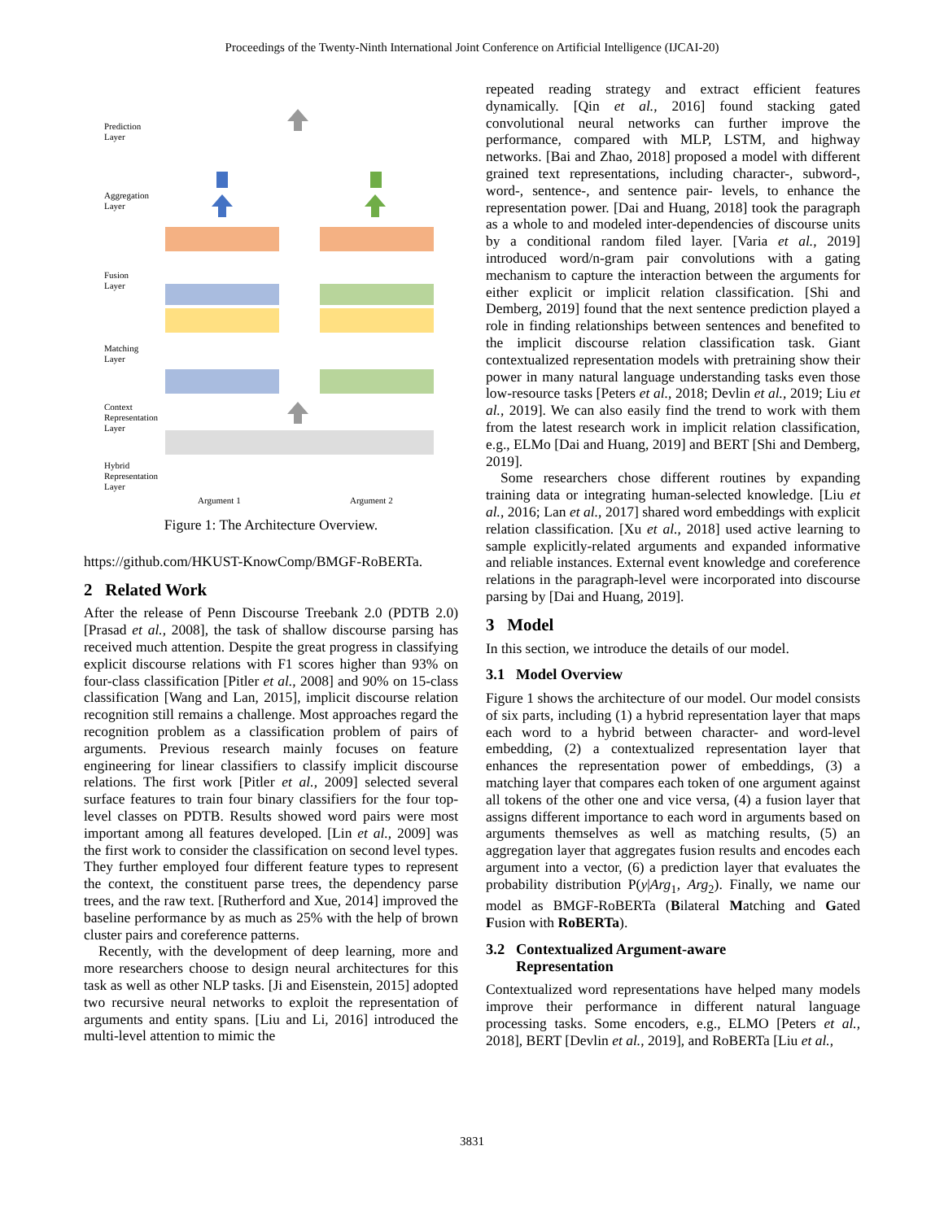Proceedings of the Twenty-Ninth International Joint Conference on Artificial Intelligence (IJCAI-20)
Prediction
Layer
Aggregation
Layer
Fusion
Layer
Matching
Layer
Context
Representation
Layer
Hybrid
Representation
Layer
Argument 1
Argument 2
Figure 1: The Architecture Overview.
https://github.com/HKUST-KnowComp/BMGF-RoBERTa.
2 Related Work
After the release of Penn Discourse Treebank 2.0 (PDTB 2.0) [Prasad et al., 2008], the task of shallow discourse parsing has received much attention. Despite the great progress in classifying explicit discourse relations with F1 scores higher than 93% on four-class classification [Pitler et al., 2008] and 90% on 15-class classification [Wang and Lan, 2015], implicit discourse relation recognition still remains a challenge. Most approaches regard the recognition problem as a classification problem of pairs of arguments. Previous research mainly focuses on feature engineering for linear classifiers to classify implicit discourse relations. The first work [Pitler et al., 2009] selected several surface features to train four binary classifiers for the four top-level classes on PDTB. Results showed word pairs were most important among all features developed. [Lin et al., 2009] was the first work to consider the classification on second level types. They further employed four different feature types to represent the context, the constituent parse trees, the dependency parse trees, and the raw text. [Rutherford and Xue, 2014] improved the baseline performance by as much as 25% with the help of brown cluster pairs and coreference patterns.
Recently, with the development of deep learning, more and more researchers choose to design neural architectures for this task as well as other NLP tasks. [Ji and Eisenstein, 2015] adopted two recursive neural networks to exploit the representation of arguments and entity spans. [Liu and Li, 2016] introduced the multi-level attention to mimic the
repeated reading strategy and extract efficient features dynamically. [Qin et al., 2016] found stacking gated convolutional neural networks can further improve the performance, compared with MLP, LSTM, and highway networks. [Bai and Zhao, 2018] proposed a model with different grained text representations, including character-, subword-, word-, sentence-, and sentence pair- levels, to enhance the representation power. [Dai and Huang, 2018] took the paragraph as a whole to and modeled inter-dependencies of discourse units by a conditional random filed layer. [Varia et al., 2019] introduced word/n-gram pair convolutions with a gating mechanism to capture the interaction between the arguments for either explicit or implicit relation classification. [Shi and Demberg, 2019] found that the next sentence prediction played a role in finding relationships between sentences and benefited to the implicit discourse relation classification task. Giant contextualized representation models with pretraining show their power in many natural language understanding tasks even those low-resource tasks [Peters et al., 2018; Devlin et al., 2019; Liu et al., 2019]. We can also easily find the trend to work with them from the latest research work in implicit relation classification, e.g., ELMo [Dai and Huang, 2019] and BERT [Shi and Demberg, 2019].
Some researchers chose different routines by expanding training data or integrating human-selected knowledge. [Liu et al., 2016; Lan et al., 2017] shared word embeddings with explicit relation classification. [Xu et al., 2018] used active learning to sample explicitly-related arguments and expanded informative and reliable instances. External event knowledge and coreference relations in the paragraph-level were incorporated into discourse parsing by [Dai and Huang, 2019].
3 Model
In this section, we introduce the details of our model.
3.1 Model Overview
Figure 1 shows the architecture of our model. Our model consists of six parts, including (1) a hybrid representation layer that maps each word to a hybrid between character- and word-level embedding, (2) a contextualized representation layer that enhances the representation power of embeddings, (3) a matching layer that compares each token of one argument against all tokens of the other one and vice versa, (4) a fusion layer that assigns different importance to each word in arguments based on arguments themselves as well as matching results, (5) an aggregation layer that aggregates fusion results and encodes each argument into a vector, (6) a prediction layer that evaluates the probability distribution P(y|Arg<sub>1</sub>, Arg<sub>2</sub>). Finally, we name our model as BMGF-RoBERTa (Bilateral Matching and Gated Fusion with RoBERTa).
3.2 Contextualized Argument-aware
Representation
Contextualized word representations have helped many models improve their performance in different natural language processing tasks. Some encoders, e.g., ELMO [Peters et al., 2018], BERT [Devlin et al., 2019], and RoBERTa [Liu et al.,
3831